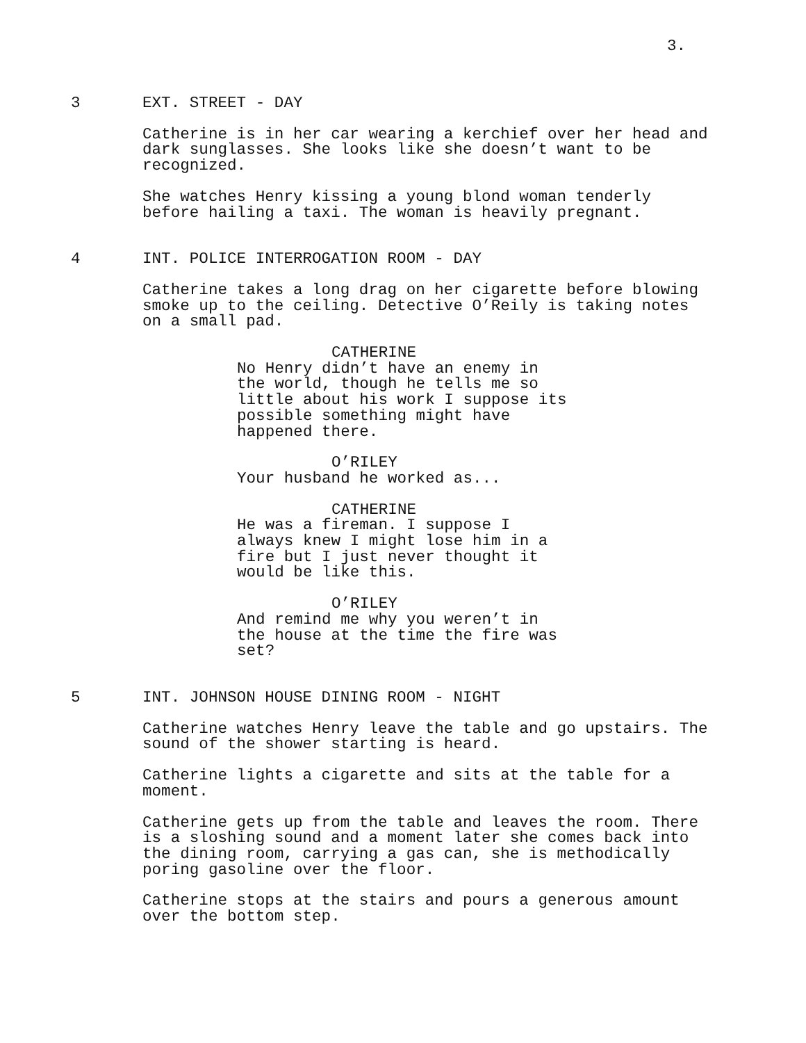3.
3 EXT. STREET - DAY
Catherine is in her car wearing a kerchief over her head and
dark sunglasses. She looks like she doesn’t want to be
recognized.
She watches Henry kissing a young blond woman tenderly
before hailing a taxi. The woman is heavily pregnant.
4 INT. POLICE INTERROGATION ROOM - DAY
Catherine takes a long drag on her cigarette before blowing
smoke up to the ceiling. Detective O’Reily is taking notes
on a small pad.
CATHERINE
No Henry didn’t have an enemy in
the world, though he tells me so
little about his work I suppose its
possible something might have
happened there.
O’RILEY
Your husband he worked as...
CATHERINE
He was a fireman. I suppose I
always knew I might lose him in a
fire but I just never thought it
would be like this.
O’RILEY
And remind me why you weren’t in
the house at the time the fire was
set?
5 INT. JOHNSON HOUSE DINING ROOM - NIGHT
Catherine watches Henry leave the table and go upstairs. The
sound of the shower starting is heard.
Catherine lights a cigarette and sits at the table for a
moment.
Catherine gets up from the table and leaves the room. There
is a sloshing sound and a moment later she comes back into
the dining room, carrying a gas can, she is methodically
poring gasoline over the floor.
Catherine stops at the stairs and pours a generous amount
over the bottom step.